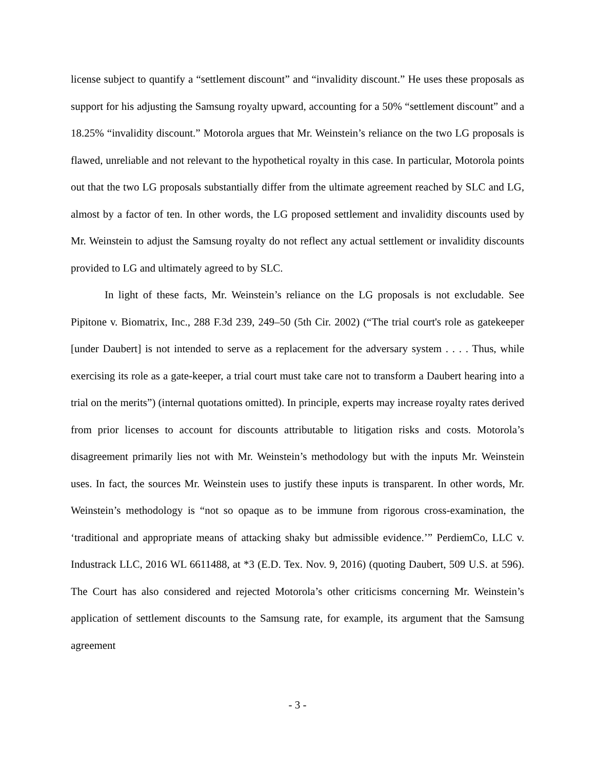license subject to quantify a “settlement discount” and “invalidity discount.” He uses these proposals as support for his adjusting the Samsung royalty upward, accounting for a 50% “settlement discount” and a 18.25% “invalidity discount.” Motorola argues that Mr. Weinstein’s reliance on the two LG proposals is flawed, unreliable and not relevant to the hypothetical royalty in this case. In particular, Motorola points out that the two LG proposals substantially differ from the ultimate agreement reached by SLC and LG, almost by a factor of ten. In other words, the LG proposed settlement and invalidity discounts used by Mr. Weinstein to adjust the Samsung royalty do not reflect any actual settlement or invalidity discounts provided to LG and ultimately agreed to by SLC.
In light of these facts, Mr. Weinstein’s reliance on the LG proposals is not excludable. See Pipitone v. Biomatrix, Inc., 288 F.3d 239, 249–50 (5th Cir. 2002) (“The trial court's role as gatekeeper [under Daubert] is not intended to serve as a replacement for the adversary system . . . . Thus, while exercising its role as a gate-keeper, a trial court must take care not to transform a Daubert hearing into a trial on the merits”) (internal quotations omitted). In principle, experts may increase royalty rates derived from prior licenses to account for discounts attributable to litigation risks and costs. Motorola’s disagreement primarily lies not with Mr. Weinstein’s methodology but with the inputs Mr. Weinstein uses. In fact, the sources Mr. Weinstein uses to justify these inputs is transparent. In other words, Mr. Weinstein’s methodology is “not so opaque as to be immune from rigorous cross-examination, the ‘traditional and appropriate means of attacking shaky but admissible evidence.’” PerdiemCo, LLC v. Industrack LLC, 2016 WL 6611488, at *3 (E.D. Tex. Nov. 9, 2016) (quoting Daubert, 509 U.S. at 596). The Court has also considered and rejected Motorola’s other criticisms concerning Mr. Weinstein’s application of settlement discounts to the Samsung rate, for example, its argument that the Samsung agreement
- 3 -